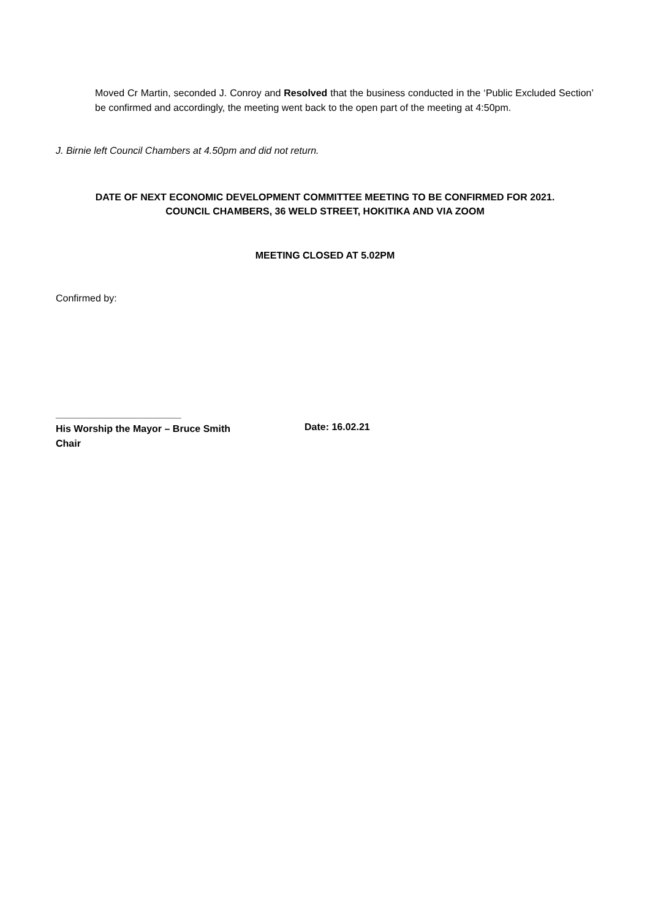Moved Cr Martin, seconded J. Conroy and Resolved that the business conducted in the ‘Public Excluded Section’ be confirmed and accordingly, the meeting went back to the open part of the meeting at 4:50pm.
J. Birnie left Council Chambers at 4.50pm and did not return.
DATE OF NEXT ECONOMIC DEVELOPMENT COMMITTEE MEETING TO BE CONFIRMED FOR 2021.
COUNCIL CHAMBERS, 36 WELD STREET, HOKITIKA AND VIA ZOOM
MEETING CLOSED AT 5.02PM
Confirmed by:
_______________________
His Worship the Mayor – Bruce Smith
Chair
Date: 16.02.21